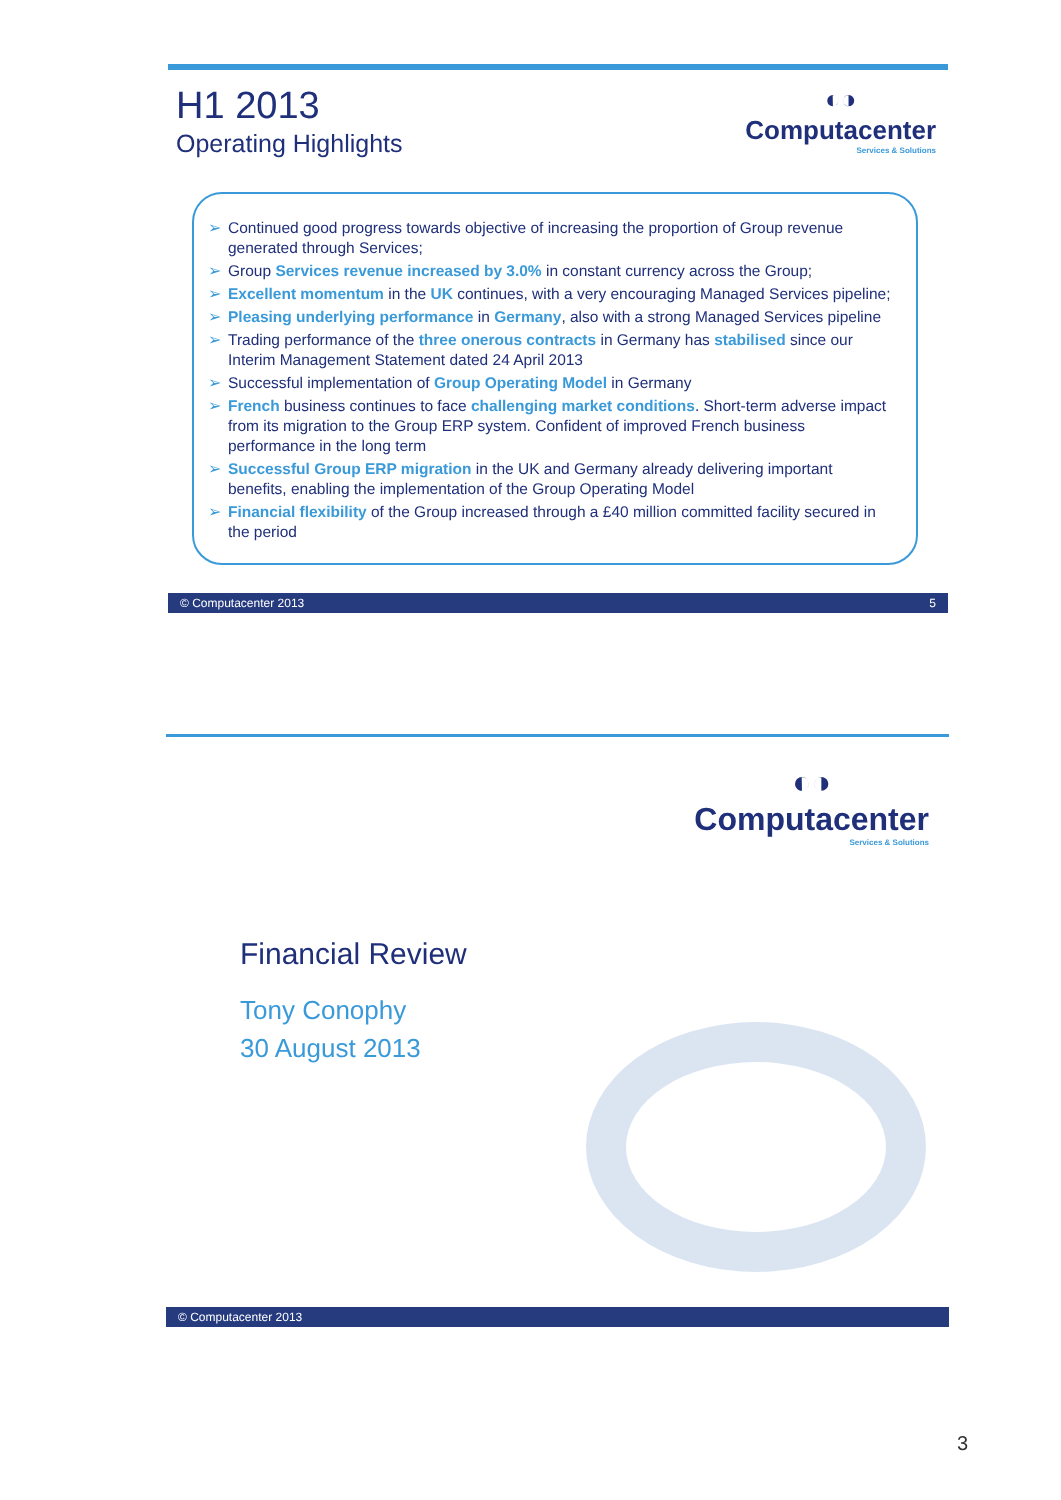◐◑
Computacenter
Services & Solutions
H1 2013
Operating Highlights
➢ Continued good progress towards objective of increasing the proportion of Group revenue generated through Services;
➢ Group Services revenue increased by 3.0% in constant currency across the Group;
➢ Excellent momentum in the UK continues, with a very encouraging Managed Services pipeline;
➢ Pleasing underlying performance in Germany, also with a strong Managed Services pipeline
➢ Trading performance of the three onerous contracts in Germany has stabilised since our Interim Management Statement dated 24 April 2013
➢ Successful implementation of Group Operating Model in Germany
➢ French business continues to face challenging market conditions. Short-term adverse impact from its migration to the Group ERP system. Confident of improved French business performance in the long term
➢ Successful Group ERP migration in the UK and Germany already delivering important benefits, enabling the implementation of the Group Operating Model
➢ Financial flexibility of the Group increased through a £40 million committed facility secured in the period
© Computacenter 2013 5
◐◑
Computacenter
Services & Solutions
Financial Review
Tony Conophy
30 August 2013
© Computacenter 2013
3